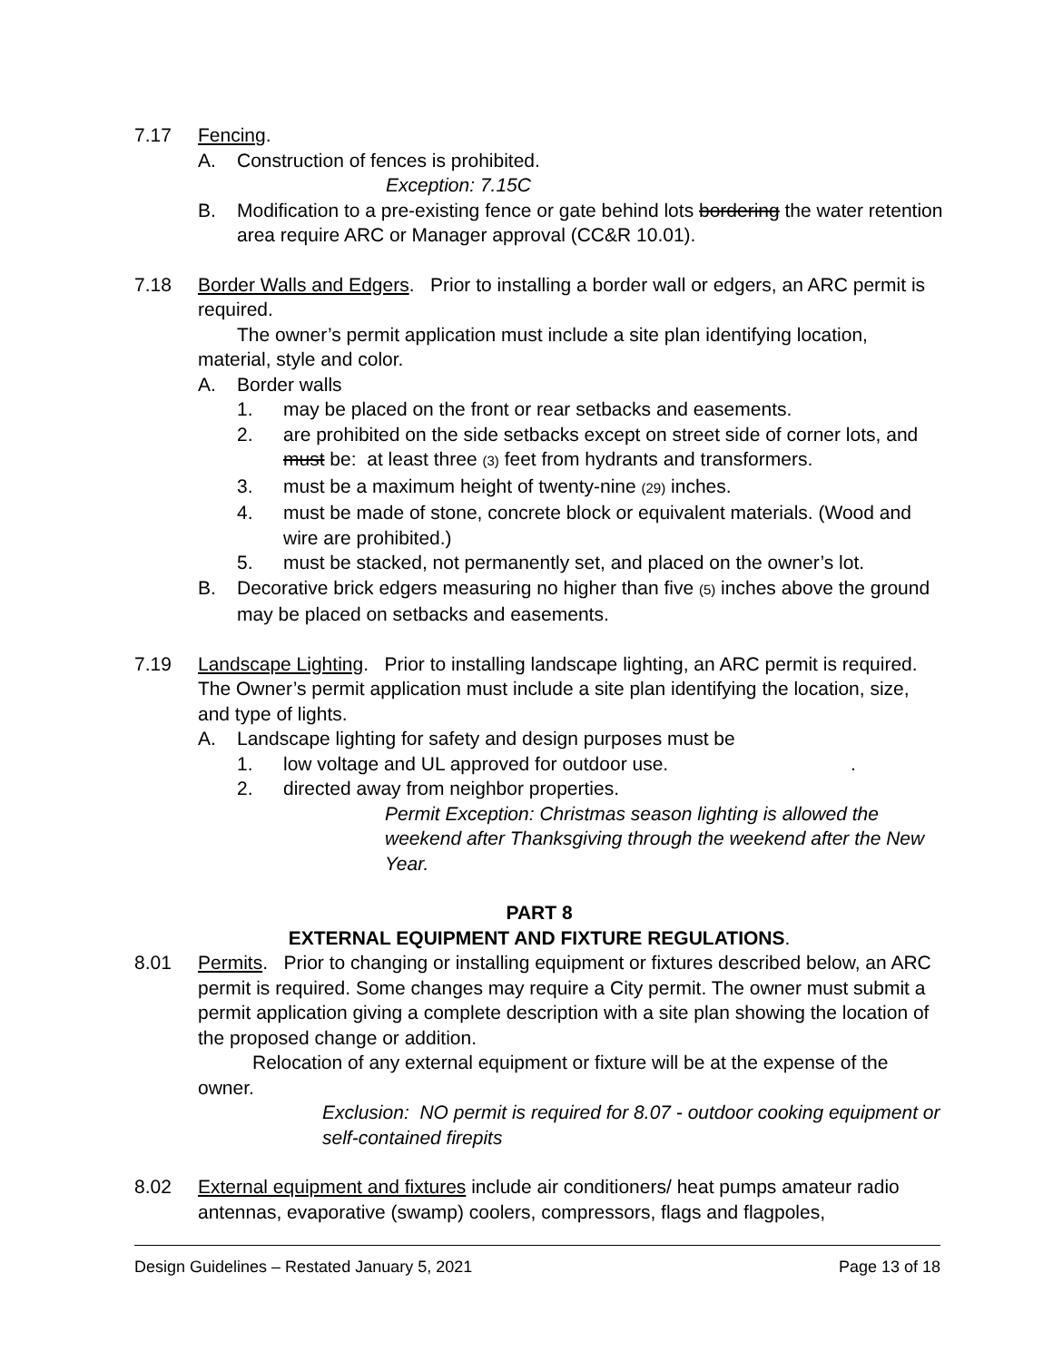7.17 Fencing.
A. Construction of fences is prohibited.
Exception: 7.15C
B. Modification to a pre-existing fence or gate behind lots bordering the water retention area require ARC or Manager approval (CC&R 10.01).
7.18 Border Walls and Edgers. Prior to installing a border wall or edgers, an ARC permit is required.
The owner’s permit application must include a site plan identifying location, material, style and color.
A. Border walls
1. may be placed on the front or rear setbacks and easements.
2. are prohibited on the side setbacks except on street side of corner lots, and must be: at least three (3) feet from hydrants and transformers.
3. must be a maximum height of twenty-nine (29) inches.
4. must be made of stone, concrete block or equivalent materials. (Wood and wire are prohibited.)
5. must be stacked, not permanently set, and placed on the owner’s lot.
B. Decorative brick edgers measuring no higher than five (5) inches above the ground may be placed on setbacks and easements.
7.19 Landscape Lighting. Prior to installing landscape lighting, an ARC permit is required. The Owner’s permit application must include a site plan identifying the location, size, and type of lights.
A. Landscape lighting for safety and design purposes must be
1. low voltage and UL approved for outdoor use. .
2. directed away from neighbor properties.
Permit Exception: Christmas season lighting is allowed the weekend after Thanksgiving through the weekend after the New Year.
PART 8
EXTERNAL EQUIPMENT AND FIXTURE REGULATIONS.
8.01 Permits. Prior to changing or installing equipment or fixtures described below, an ARC permit is required. Some changes may require a City permit. The owner must submit a permit application giving a complete description with a site plan showing the location of the proposed change or addition.
Relocation of any external equipment or fixture will be at the expense of the owner.
Exclusion: NO permit is required for 8.07 - outdoor cooking equipment or self-contained firepits
8.02 External equipment and fixtures include air conditioners/ heat pumps amateur radio antennas, evaporative (swamp) coolers, compressors, flags and flagpoles,
Design Guidelines – Restated January 5, 2021 Page 13 of 18